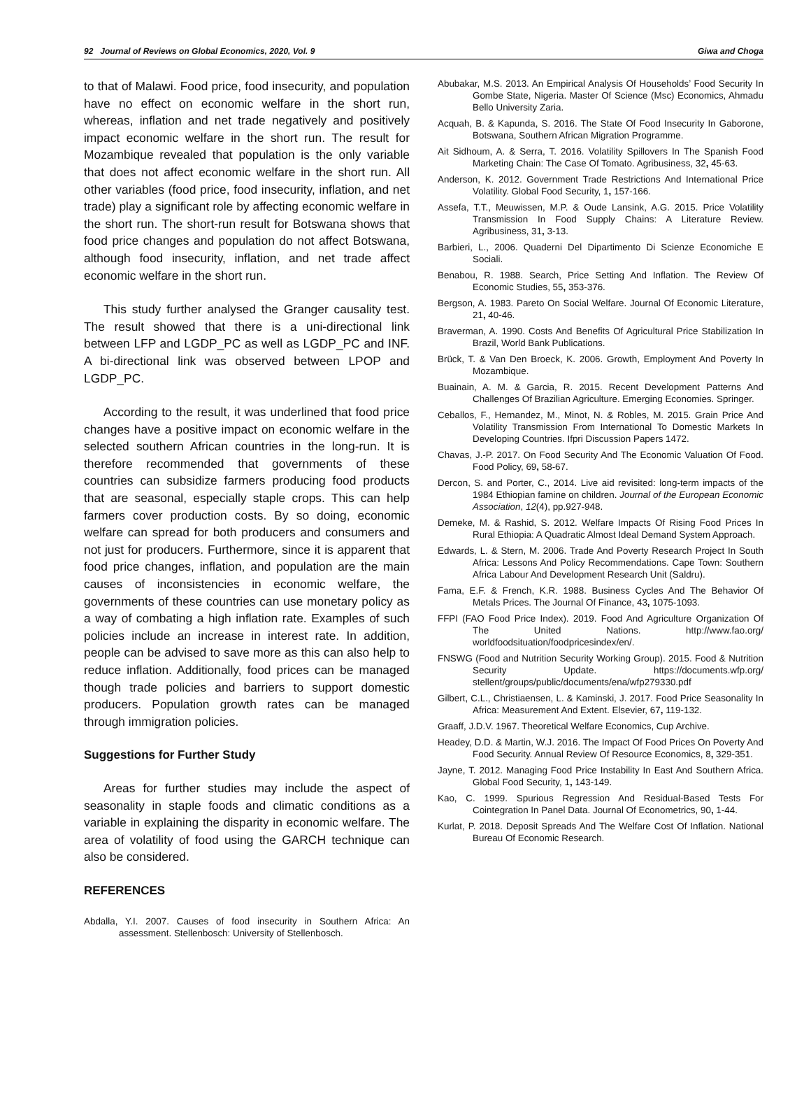92 Journal of Reviews on Global Economics, 2020, Vol. 9 Giwa and Choga
to that of Malawi. Food price, food insecurity, and population have no effect on economic welfare in the short run, whereas, inflation and net trade negatively and positively impact economic welfare in the short run. The result for Mozambique revealed that population is the only variable that does not affect economic welfare in the short run. All other variables (food price, food insecurity, inflation, and net trade) play a significant role by affecting economic welfare in the short run. The short-run result for Botswana shows that food price changes and population do not affect Botswana, although food insecurity, inflation, and net trade affect economic welfare in the short run.
This study further analysed the Granger causality test. The result showed that there is a uni-directional link between LFP and LGDP_PC as well as LGDP_PC and INF. A bi-directional link was observed between LPOP and LGDP_PC.
According to the result, it was underlined that food price changes have a positive impact on economic welfare in the selected southern African countries in the long-run. It is therefore recommended that governments of these countries can subsidize farmers producing food products that are seasonal, especially staple crops. This can help farmers cover production costs. By so doing, economic welfare can spread for both producers and consumers and not just for producers. Furthermore, since it is apparent that food price changes, inflation, and population are the main causes of inconsistencies in economic welfare, the governments of these countries can use monetary policy as a way of combating a high inflation rate. Examples of such policies include an increase in interest rate. In addition, people can be advised to save more as this can also help to reduce inflation. Additionally, food prices can be managed though trade policies and barriers to support domestic producers. Population growth rates can be managed through immigration policies.
Suggestions for Further Study
Areas for further studies may include the aspect of seasonality in staple foods and climatic conditions as a variable in explaining the disparity in economic welfare. The area of volatility of food using the GARCH technique can also be considered.
REFERENCES
Abdalla, Y.I. 2007. Causes of food insecurity in Southern Africa: An assessment. Stellenbosch: University of Stellenbosch.
Abubakar, M.S. 2013. An Empirical Analysis Of Households’ Food Security In Gombe State, Nigeria. Master Of Science (Msc) Economics, Ahmadu Bello University Zaria.
Acquah, B. & Kapunda, S. 2016. The State Of Food Insecurity In Gaborone, Botswana, Southern African Migration Programme.
Ait Sidhoum, A. & Serra, T. 2016. Volatility Spillovers In The Spanish Food Marketing Chain: The Case Of Tomato. Agribusiness, 32, 45-63.
Anderson, K. 2012. Government Trade Restrictions And International Price Volatility. Global Food Security, 1, 157-166.
Assefa, T.T., Meuwissen, M.P. & Oude Lansink, A.G. 2015. Price Volatility Transmission In Food Supply Chains: A Literature Review. Agribusiness, 31, 3-13.
Barbieri, L., 2006. Quaderni Del Dipartimento Di Scienze Economiche E Sociali.
Benabou, R. 1988. Search, Price Setting And Inflation. The Review Of Economic Studies, 55, 353-376.
Bergson, A. 1983. Pareto On Social Welfare. Journal Of Economic Literature, 21, 40-46.
Braverman, A. 1990. Costs And Benefits Of Agricultural Price Stabilization In Brazil, World Bank Publications.
Brück, T. & Van Den Broeck, K. 2006. Growth, Employment And Poverty In Mozambique.
Buainain, A. M. & Garcia, R. 2015. Recent Development Patterns And Challenges Of Brazilian Agriculture. Emerging Economies. Springer.
Ceballos, F., Hernandez, M., Minot, N. & Robles, M. 2015. Grain Price And Volatility Transmission From International To Domestic Markets In Developing Countries. Ifpri Discussion Papers 1472.
Chavas, J.-P. 2017. On Food Security And The Economic Valuation Of Food. Food Policy, 69, 58-67.
Dercon, S. and Porter, C., 2014. Live aid revisited: long-term impacts of the 1984 Ethiopian famine on children. Journal of the European Economic Association, 12(4), pp.927-948.
Demeke, M. & Rashid, S. 2012. Welfare Impacts Of Rising Food Prices In Rural Ethiopia: A Quadratic Almost Ideal Demand System Approach.
Edwards, L. & Stern, M. 2006. Trade And Poverty Research Project In South Africa: Lessons And Policy Recommendations. Cape Town: Southern Africa Labour And Development Research Unit (Saldru).
Fama, E.F. & French, K.R. 1988. Business Cycles And The Behavior Of Metals Prices. The Journal Of Finance, 43, 1075-1093.
FFPI (FAO Food Price Index). 2019. Food And Agriculture Organization Of The United Nations. http://www.fao.org/ worldfoodsituation/foodpricesindex/en/.
FNSWG (Food and Nutrition Security Working Group). 2015. Food & Nutrition Security Update. https://documents.wfp.org/ stellent/groups/public/documents/ena/wfp279330.pdf
Gilbert, C.L., Christiaensen, L. & Kaminski, J. 2017. Food Price Seasonality In Africa: Measurement And Extent. Elsevier, 67, 119-132.
Graaff, J.D.V. 1967. Theoretical Welfare Economics, Cup Archive.
Headey, D.D. & Martin, W.J. 2016. The Impact Of Food Prices On Poverty And Food Security. Annual Review Of Resource Economics, 8, 329-351.
Jayne, T. 2012. Managing Food Price Instability In East And Southern Africa. Global Food Security, 1, 143-149.
Kao, C. 1999. Spurious Regression And Residual-Based Tests For Cointegration In Panel Data. Journal Of Econometrics, 90, 1-44.
Kurlat, P. 2018. Deposit Spreads And The Welfare Cost Of Inflation. National Bureau Of Economic Research.